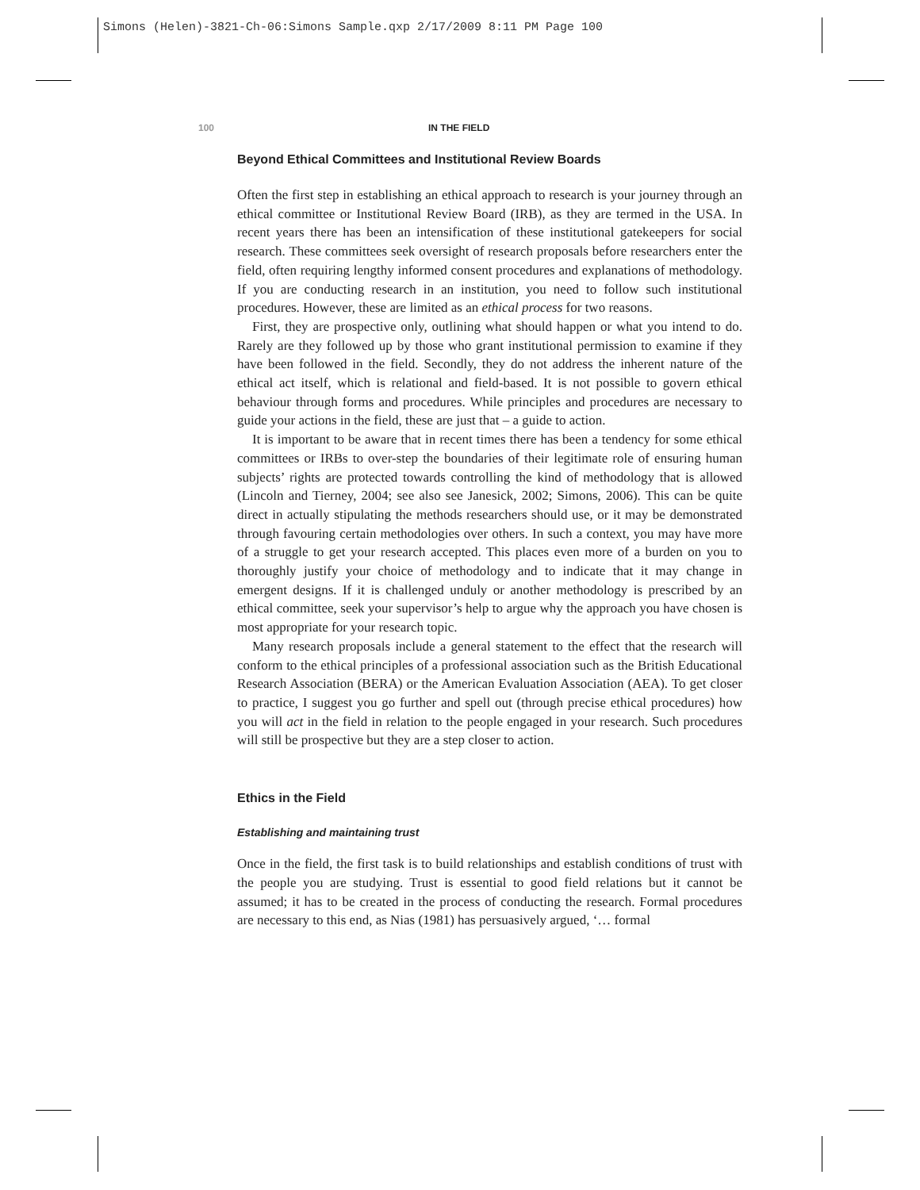Simons (Helen)-3821-Ch-06:Simons Sample.qxp 2/17/2009 8:11 PM Page 100
100 IN THE FIELD
Beyond Ethical Committees and Institutional Review Boards
Often the first step in establishing an ethical approach to research is your journey through an ethical committee or Institutional Review Board (IRB), as they are termed in the USA. In recent years there has been an intensification of these institutional gatekeepers for social research. These committees seek oversight of research proposals before researchers enter the field, often requiring lengthy informed consent procedures and explanations of methodology. If you are conducting research in an institution, you need to follow such institutional procedures. However, these are limited as an ethical process for two reasons.
First, they are prospective only, outlining what should happen or what you intend to do. Rarely are they followed up by those who grant institutional permission to examine if they have been followed in the field. Secondly, they do not address the inherent nature of the ethical act itself, which is relational and field-based. It is not possible to govern ethical behaviour through forms and procedures. While principles and procedures are necessary to guide your actions in the field, these are just that – a guide to action.
It is important to be aware that in recent times there has been a tendency for some ethical committees or IRBs to over-step the boundaries of their legitimate role of ensuring human subjects’ rights are protected towards controlling the kind of methodology that is allowed (Lincoln and Tierney, 2004; see also see Janesick, 2002; Simons, 2006). This can be quite direct in actually stipulating the methods researchers should use, or it may be demonstrated through favouring certain methodologies over others. In such a context, you may have more of a struggle to get your research accepted. This places even more of a burden on you to thoroughly justify your choice of methodology and to indicate that it may change in emergent designs. If it is challenged unduly or another methodology is prescribed by an ethical committee, seek your supervisor’s help to argue why the approach you have chosen is most appropriate for your research topic.
Many research proposals include a general statement to the effect that the research will conform to the ethical principles of a professional association such as the British Educational Research Association (BERA) or the American Evaluation Association (AEA). To get closer to practice, I suggest you go further and spell out (through precise ethical procedures) how you will act in the field in relation to the people engaged in your research. Such procedures will still be prospective but they are a step closer to action.
Ethics in the Field
Establishing and maintaining trust
Once in the field, the first task is to build relationships and establish conditions of trust with the people you are studying. Trust is essential to good field relations but it cannot be assumed; it has to be created in the process of conducting the research. Formal procedures are necessary to this end, as Nias (1981) has persuasively argued, ‘… formal